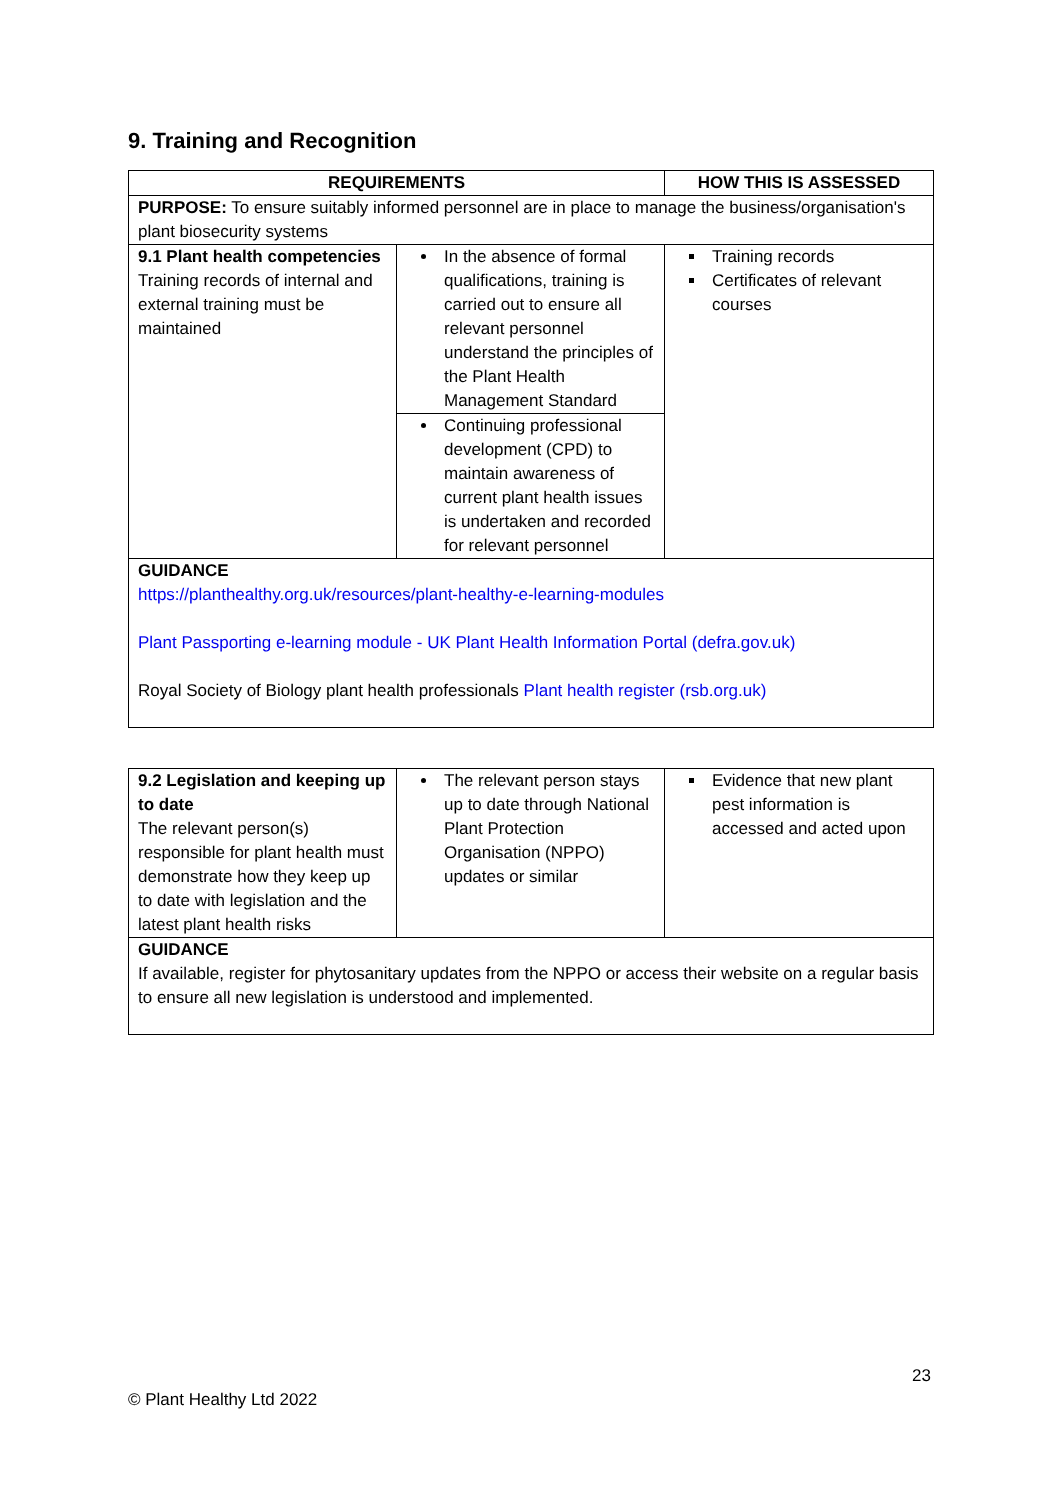9. Training and Recognition
| REQUIREMENTS | | HOW THIS IS ASSESSED |
| --- | --- | --- |
| PURPOSE: To ensure suitably informed personnel are in place to manage the business/organisation's plant biosecurity systems | | |
| 9.1 Plant health competencies Training records of internal and external training must be maintained | In the absence of formal qualifications, training is carried out to ensure all relevant personnel understand the principles of the Plant Health Management Standard Continuing professional development (CPD) to maintain awareness of current plant health issues is undertaken and recorded for relevant personnel | Training records Certificates of relevant courses |
| GUIDANCE https://planthealthy.org.uk/resources/plant-healthy-e-learning-modules Plant Passporting e-learning module - UK Plant Health Information Portal (defra.gov.uk) Royal Society of Biology plant health professionals Plant health register (rsb.org.uk) | | |
| 9.2 Legislation and keeping up to date The relevant person(s) responsible for plant health must demonstrate how they keep up to date with legislation and the latest plant health risks | The relevant person stays up to date through National Plant Protection Organisation (NPPO) updates or similar | Evidence that new plant pest information is accessed and acted upon |
| GUIDANCE If available, register for phytosanitary updates from the NPPO or access their website on a regular basis to ensure all new legislation is understood and implemented. | | |
23
© Plant Healthy Ltd 2022